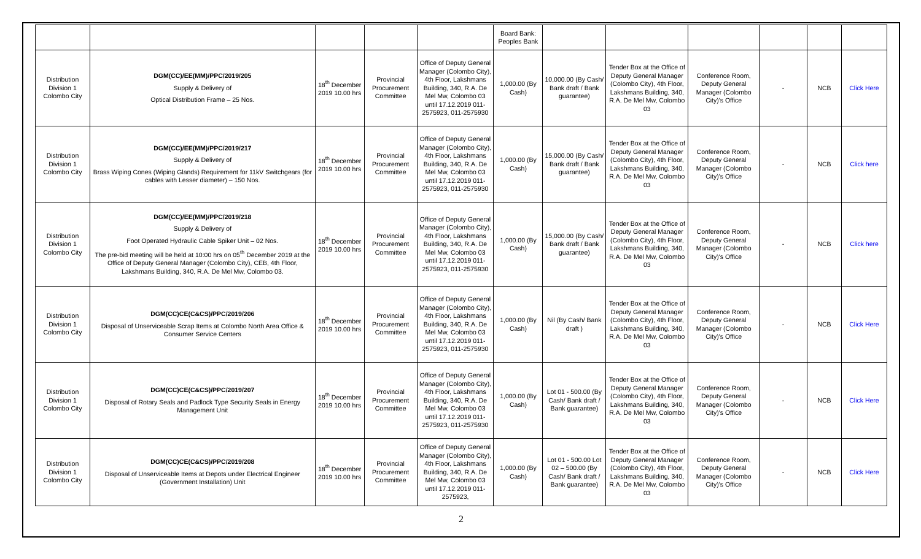| | | | | | Board Bank: Peoples Bank | | | | | | |
| Distribution Division 1 Colombo City | DGM(CC)/EE(MM)/PPC/2019/205 Supply & Delivery of Optical Distribution Frame – 25 Nos. | 18<sup>th</sup> December 2019 10.00 hrs | Provincial Procurement Committee | Office of Deputy General Manager (Colombo City), 4th Floor, Lakshmans Building, 340, R.A. De Mel Mw, Colombo 03 until 17.12.2019 011-2575923, 011-2575930 | 1,000.00 (By Cash) | 10,000.00 (By Cash/ Bank draft / Bank guarantee) | Tender Box at the Office of Deputy General Manager (Colombo City), 4th Floor, Lakshmans Building, 340, R.A. De Mel Mw, Colombo 03 | Conference Room, Deputy General Manager (Colombo City)'s Office | - | NCB | Click Here |
| Distribution Division 1 Colombo City | DGM(CC)/EE(MM)/PPC/2019/217 Supply & Delivery of Brass Wiping Cones (Wiping Glands) Requirement for 11kV Switchgears (for cables with Lesser diameter) – 150 Nos. | 18<sup>th</sup> December 2019 10.00 hrs | Provincial Procurement Committee | Office of Deputy General Manager (Colombo City), 4th Floor, Lakshmans Building, 340, R.A. De Mel Mw, Colombo 03 until 17.12.2019 011-2575923, 011-2575930 | 1,000.00 (By Cash) | 15,000.00 (By Cash/ Bank draft / Bank guarantee) | Tender Box at the Office of Deputy General Manager (Colombo City), 4th Floor, Lakshmans Building, 340, R.A. De Mel Mw, Colombo 03 | Conference Room, Deputy General Manager (Colombo City)'s Office | - | NCB | Click here |
| Distribution Division 1 Colombo City | DGM(CC)/EE(MM)/PPC/2019/218 Supply & Delivery of Foot Operated Hydraulic Cable Spiker Unit – 02 Nos. The pre-bid meeting will be held at 10:00 hrs on 05<sup>th</sup> December 2019 at the Office of Deputy General Manager (Colombo City), CEB, 4th Floor, Lakshmans Building, 340, R.A. De Mel Mw, Colombo 03. | 18<sup>th</sup> December 2019 10.00 hrs | Provincial Procurement Committee | Office of Deputy General Manager (Colombo City), 4th Floor, Lakshmans Building, 340, R.A. De Mel Mw, Colombo 03 until 17.12.2019 011-2575923, 011-2575930 | 1,000.00 (By Cash) | 15,000.00 (By Cash/ Bank draft / Bank guarantee) | Tender Box at the Office of Deputy General Manager (Colombo City), 4th Floor, Lakshmans Building, 340, R.A. De Mel Mw, Colombo 03 | Conference Room, Deputy General Manager (Colombo City)'s Office | - | NCB | Click here |
| Distribution Division 1 Colombo City | DGM(CC)CE(C&CS)/PPC/2019/206 Disposal of Unserviceable Scrap Items at Colombo North Area Office & Consumer Service Centers | 18<sup>th</sup> December 2019 10.00 hrs | Provincial Procurement Committee | Office of Deputy General Manager (Colombo City), 4th Floor, Lakshmans Building, 340, R.A. De Mel Mw, Colombo 03 until 17.12.2019 011-2575923, 011-2575930 | 1,000.00 (By Cash) | Nil (By Cash/ Bank draft ) | Tender Box at the Office of Deputy General Manager (Colombo City), 4th Floor, Lakshmans Building, 340, R.A. De Mel Mw, Colombo 03 | Conference Room, Deputy General Manager (Colombo City)'s Office | - | NCB | Click Here |
| Distribution Division 1 Colombo City | DGM(CC)CE(C&CS)/PPC/2019/207 Disposal of Rotary Seals and Padlock Type Security Seals in Energy Management Unit | 18<sup>th</sup> December 2019 10.00 hrs | Provincial Procurement Committee | Office of Deputy General Manager (Colombo City), 4th Floor, Lakshmans Building, 340, R.A. De Mel Mw, Colombo 03 until 17.12.2019 011-2575923, 011-2575930 | 1,000.00 (By Cash) | Lot 01 - 500.00 (By Cash/ Bank draft / Bank guarantee) | Tender Box at the Office of Deputy General Manager (Colombo City), 4th Floor, Lakshmans Building, 340, R.A. De Mel Mw, Colombo 03 | Conference Room, Deputy General Manager (Colombo City)'s Office | - | NCB | Click Here |
| Distribution Division 1 Colombo City | DGM(CC)CE(C&CS)/PPC/2019/208 Disposal of Unserviceable Items at Depots under Electrical Engineer (Government Installation) Unit | 18<sup>th</sup> December 2019 10.00 hrs | Provincial Procurement Committee | Office of Deputy General Manager (Colombo City), 4th Floor, Lakshmans Building, 340, R.A. De Mel Mw, Colombo 03 until 17.12.2019 011-2575923, | 1,000.00 (By Cash) | Lot 01 - 500.00 Lot 02 – 500.00 (By Cash/ Bank draft / Bank guarantee) | Tender Box at the Office of Deputy General Manager (Colombo City), 4th Floor, Lakshmans Building, 340, R.A. De Mel Mw, Colombo 03 | Conference Room, Deputy General Manager (Colombo City)'s Office | - | NCB | Click Here |
2